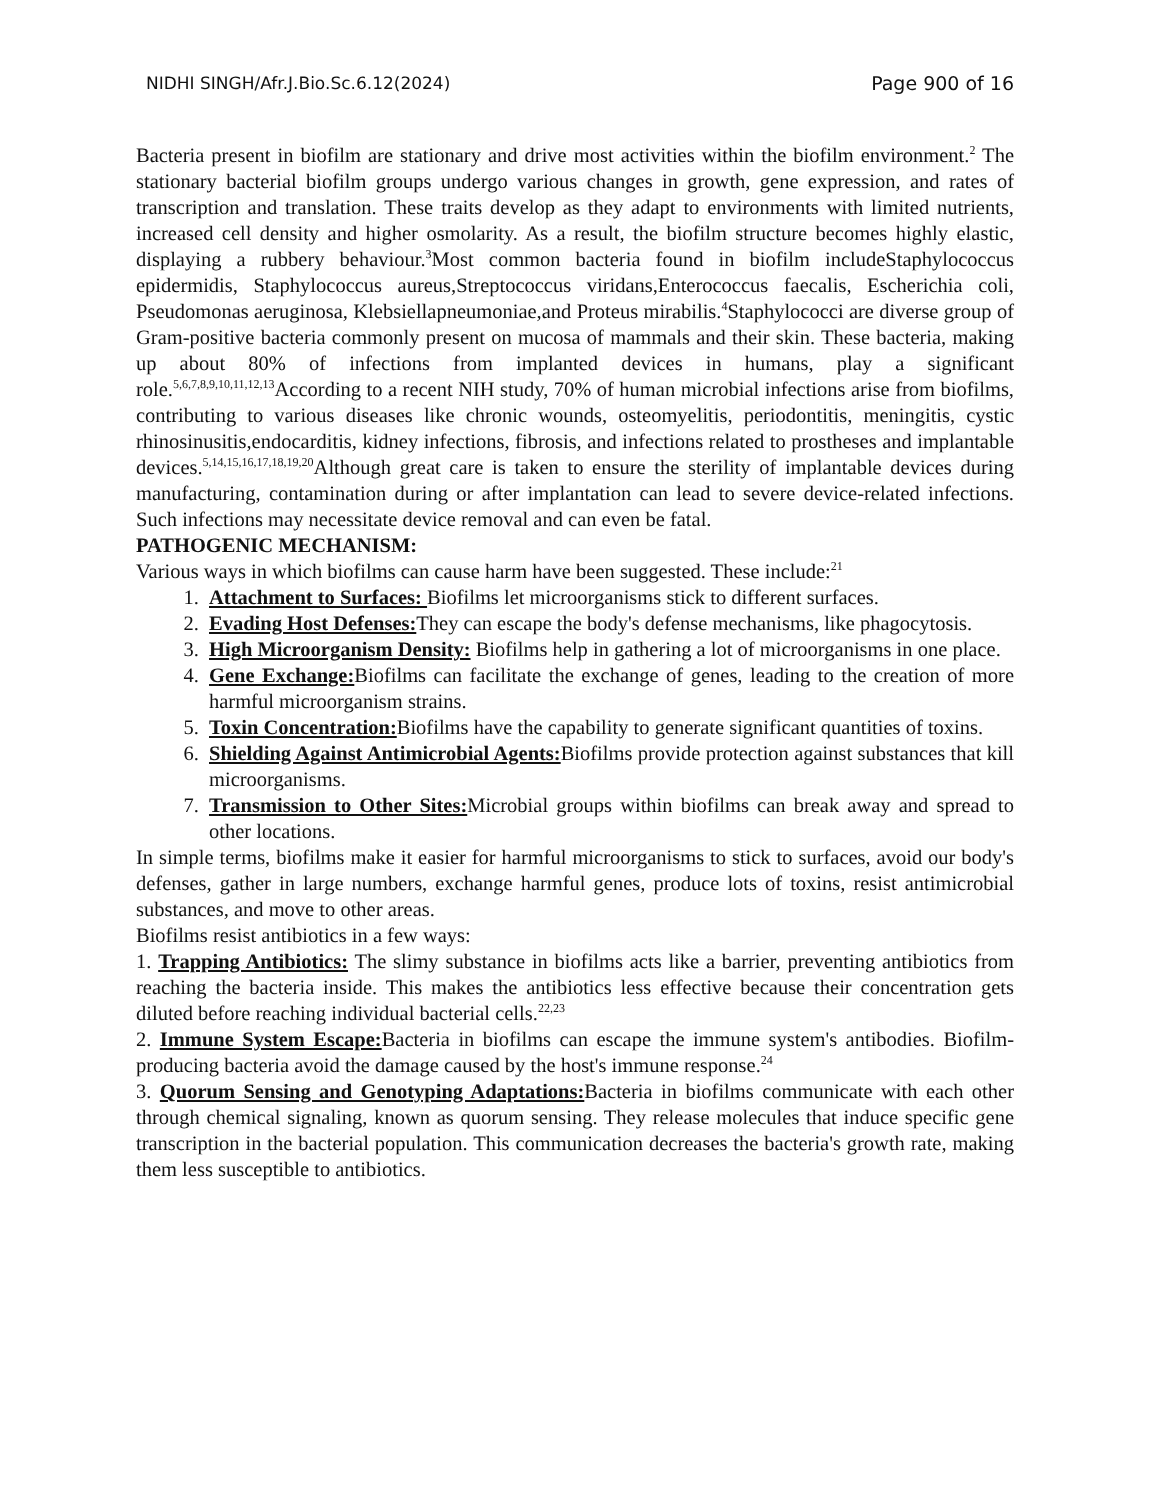NIDHI SINGH/Afr.J.Bio.Sc.6.12(2024) Page 900 of 16
Bacteria present in biofilm are stationary and drive most activities within the biofilm environment.<sup>2</sup> The stationary bacterial biofilm groups undergo various changes in growth, gene expression, and rates of transcription and translation. These traits develop as they adapt to environments with limited nutrients, increased cell density and higher osmolarity. As a result, the biofilm structure becomes highly elastic, displaying a rubbery behaviour.<sup>3</sup>Most common bacteria found in biofilm includeStaphylococcus epidermidis, Staphylococcus aureus,Streptococcus viridans,Enterococcus faecalis, Escherichia coli, Pseudomonas aeruginosa, Klebsiellapneumoniae,and Proteus mirabilis.<sup>4</sup>Staphylococci are diverse group of Gram-positive bacteria commonly present on mucosa of mammals and their skin. These bacteria, making up about 80% of infections from implanted devices in humans, play a significant role.<sup>5,6,7,8,9,10,11,12,13</sup>According to a recent NIH study, 70% of human microbial infections arise from biofilms, contributing to various diseases like chronic wounds, osteomyelitis, periodontitis, meningitis, cystic rhinosinusitis,endocarditis, kidney infections, fibrosis, and infections related to prostheses and implantable devices.<sup>5,14,15,16,17,18,19,20</sup>Although great care is taken to ensure the sterility of implantable devices during manufacturing, contamination during or after implantation can lead to severe device-related infections. Such infections may necessitate device removal and can even be fatal.
PATHOGENIC MECHANISM:
Various ways in which biofilms can cause harm have been suggested. These include:<sup>21</sup>
1. Attachment to Surfaces: Biofilms let microorganisms stick to different surfaces.
2. Evading Host Defenses: They can escape the body's defense mechanisms, like phagocytosis.
3. High Microorganism Density: Biofilms help in gathering a lot of microorganisms in one place.
4. Gene Exchange: Biofilms can facilitate the exchange of genes, leading to the creation of more harmful microorganism strains.
5. Toxin Concentration: Biofilms have the capability to generate significant quantities of toxins.
6. Shielding Against Antimicrobial Agents: Biofilms provide protection against substances that kill microorganisms.
7. Transmission to Other Sites: Microbial groups within biofilms can break away and spread to other locations.
In simple terms, biofilms make it easier for harmful microorganisms to stick to surfaces, avoid our body's defenses, gather in large numbers, exchange harmful genes, produce lots of toxins, resist antimicrobial substances, and move to other areas.
Biofilms resist antibiotics in a few ways:
1. Trapping Antibiotics: The slimy substance in biofilms acts like a barrier, preventing antibiotics from reaching the bacteria inside. This makes the antibiotics less effective because their concentration gets diluted before reaching individual bacterial cells.<sup>22,23</sup>
2. Immune System Escape: Bacteria in biofilms can escape the immune system's antibodies. Biofilm-producing bacteria avoid the damage caused by the host's immune response.<sup>24</sup>
3. Quorum Sensing and Genotyping Adaptations: Bacteria in biofilms communicate with each other through chemical signaling, known as quorum sensing. They release molecules that induce specific gene transcription in the bacterial population. This communication decreases the bacteria's growth rate, making them less susceptible to antibiotics.